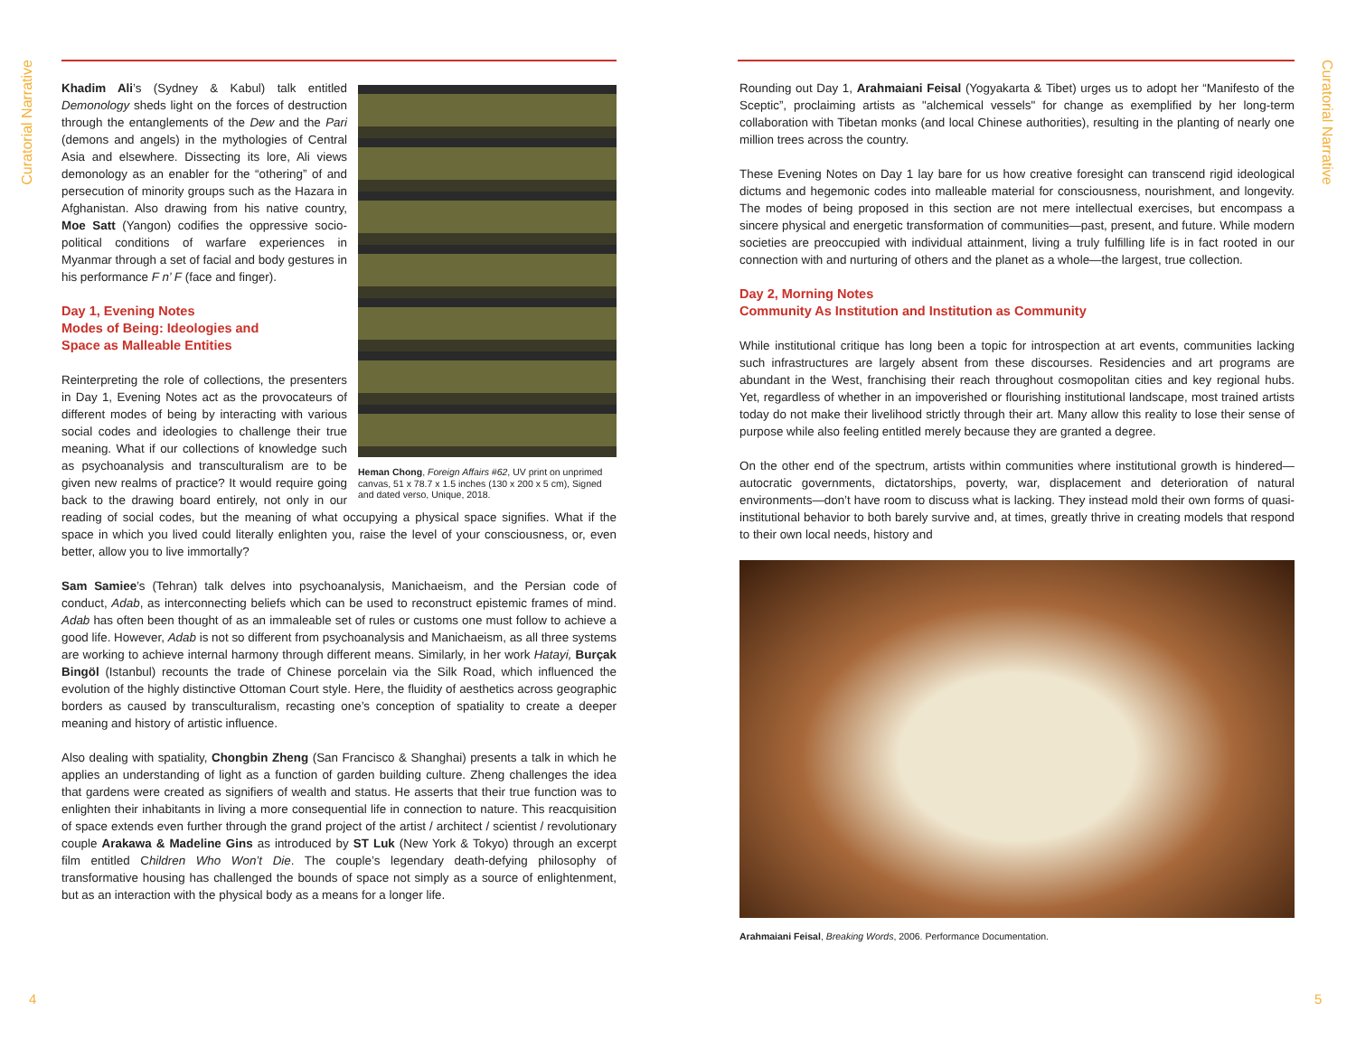Curatorial Narrative
Heman Chong, Foreign Affairs #62, UV print on unprimed canvas, 51 x 78.7 x 1.5 inches (130 x 200 x 5 cm), Signed and dated verso, Unique, 2018.
Khadim Ali’s (Sydney & Kabul) talk entitled Demonology sheds light on the forces of destruction through the entanglements of the Dew and the Pari (demons and angels) in the mythologies of Central Asia and elsewhere. Dissecting its lore, Ali views demonology as an enabler for the “othering” of and persecution of minority groups such as the Hazara in Afghanistan. Also drawing from his native country, Moe Satt (Yangon) codifies the oppressive socio-political conditions of warfare experiences in Myanmar through a set of facial and body gestures in his performance F n’ F (face and finger).
Day 1, Evening Notes
Modes of Being: Ideologies and
Space as Malleable Entities
Reinterpreting the role of collections, the presenters in Day 1, Evening Notes act as the provocateurs of different modes of being by interacting with various social codes and ideologies to challenge their true meaning. What if our collections of knowledge such as psychoanalysis and transculturalism are to be given new realms of practice? It would require going back to the drawing board entirely, not only in our reading of social codes, but the meaning of what occupying a physical space signifies. What if the space in which you lived could literally enlighten you, raise the level of your consciousness, or, even better, allow you to live immortally?
Sam Samiee’s (Tehran) talk delves into psychoanalysis, Manichaeism, and the Persian code of conduct, Adab, as interconnecting beliefs which can be used to reconstruct epistemic frames of mind. Adab has often been thought of as an immaleable set of rules or customs one must follow to achieve a good life. However, Adab is not so different from psychoanalysis and Manichaeism, as all three systems are working to achieve internal harmony through different means. Similarly, in her work Hatayi, Burçak Bingöl (Istanbul) recounts the trade of Chinese porcelain via the Silk Road, which influenced the evolution of the highly distinctive Ottoman Court style. Here, the fluidity of aesthetics across geographic borders as caused by transculturalism, recasting one’s conception of spatiality to create a deeper meaning and history of artistic influence.
Also dealing with spatiality, Chongbin Zheng (San Francisco & Shanghai) presents a talk in which he applies an understanding of light as a function of garden building culture. Zheng challenges the idea that gardens were created as signifiers of wealth and status. He asserts that their true function was to enlighten their inhabitants in living a more consequential life in connection to nature. This reacquisition of space extends even further through the grand project of the artist / architect / scientist / revolutionary couple Arakawa & Madeline Gins as introduced by ST Luk (New York & Tokyo) through an excerpt film entitled Children Who Won’t Die. The couple’s legendary death-defying philosophy of transformative housing has challenged the bounds of space not simply as a source of enlightenment, but as an interaction with the physical body as a means for a longer life.
4
Curatorial Narrative
Rounding out Day 1, Arahmaiani Feisal (Yogyakarta & Tibet) urges us to adopt her “Manifesto of the Sceptic”, proclaiming artists as "alchemical vessels" for change as exemplified by her long-term collaboration with Tibetan monks (and local Chinese authorities), resulting in the planting of nearly one million trees across the country.
These Evening Notes on Day 1 lay bare for us how creative foresight can transcend rigid ideological dictums and hegemonic codes into malleable material for consciousness, nourishment, and longevity. The modes of being proposed in this section are not mere intellectual exercises, but encompass a sincere physical and energetic transformation of communities—past, present, and future. While modern societies are preoccupied with individual attainment, living a truly fulfilling life is in fact rooted in our connection with and nurturing of others and the planet as a whole—the largest, true collection.
Day 2, Morning Notes
Community As Institution and Institution as Community
While institutional critique has long been a topic for introspection at art events, communities lacking such infrastructures are largely absent from these discourses. Residencies and art programs are abundant in the West, franchising their reach throughout cosmopolitan cities and key regional hubs. Yet, regardless of whether in an impoverished or flourishing institutional landscape, most trained artists today do not make their livelihood strictly through their art. Many allow this reality to lose their sense of purpose while also feeling entitled merely because they are granted a degree.
On the other end of the spectrum, artists within communities where institutional growth is hindered—autocratic governments, dictatorships, poverty, war, displacement and deterioration of natural environments—don’t have room to discuss what is lacking. They instead mold their own forms of quasi-institutional behavior to both barely survive and, at times, greatly thrive in creating models that respond to their own local needs, history and
Arahmaiani Feisal, Breaking Words, 2006. Performance Documentation.
5